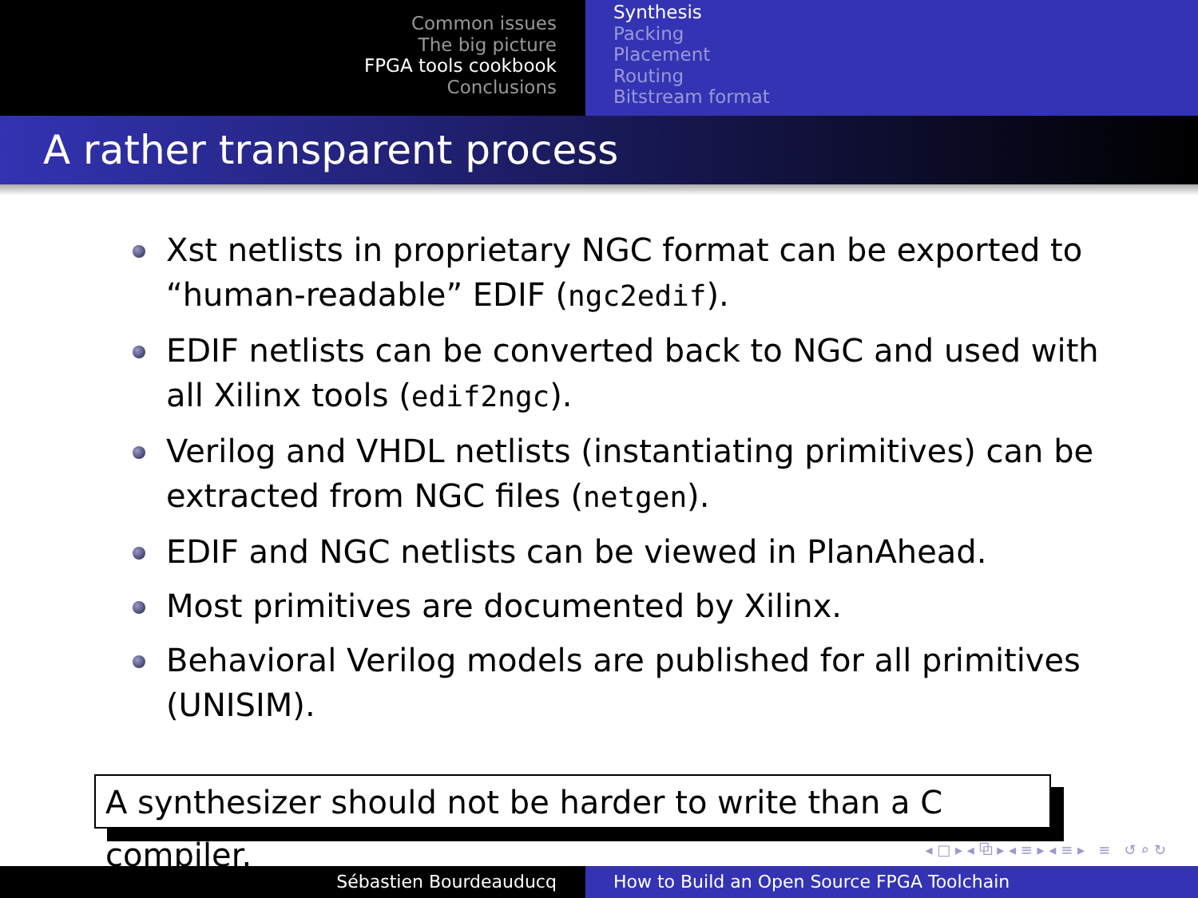Common issues
The big picture
FPGA tools cookbook
Conclusions
Synthesis
Packing
Placement
Routing
Bitstream format
A rather transparent process
Xst netlists in proprietary NGC format can be exported to “human-readable” EDIF (ngc2edif).
EDIF netlists can be converted back to NGC and used with all Xilinx tools (edif2ngc).
Verilog and VHDL netlists (instantiating primitives) can be extracted from NGC files (netgen).
EDIF and NGC netlists can be viewed in PlanAhead.
Most primitives are documented by Xilinx.
Behavioral Verilog models are published for all primitives (UNISIM).
A synthesizer should not be harder to write than a C compiler.
◂ □ ▸ ◂ ⧉ ▸ ◂ ≡ ▸ ◂ ≡ ▸ ≡ ↺ ⌕ ↻
Sébastien Bourdeauducq How to Build an Open Source FPGA Toolchain